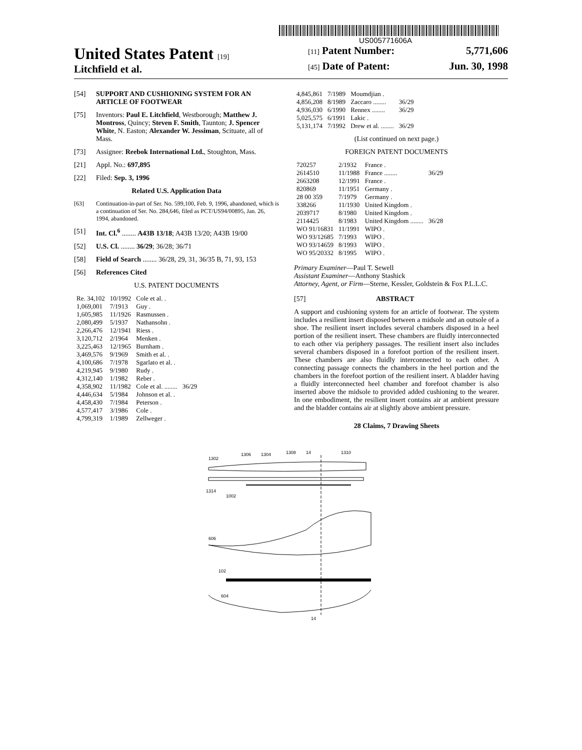US005771606A
United States Patent [19]
Litchfield et al.
[11] Patent Number: 5,771,606
[45] Date of Patent: Jun. 30, 1998
[54] SUPPORT AND CUSHIONING SYSTEM FOR AN ARTICLE OF FOOTWEAR
[75] Inventors: Paul E. Litchfield, Westborough; Matthew J. Montross, Quincy; Steven F. Smith, Taunton; J. Spencer White, N. Easton; Alexander W. Jessiman, Scituate, all of Mass.
[73] Assignee: Reebok International Ltd., Stoughton, Mass.
[21] Appl. No.: 697,895
[22] Filed: Sep. 3, 1996
Related U.S. Application Data
[63] Continuation-in-part of Ser. No. 599,100, Feb. 9, 1996, abandoned, which is a continuation of Ser. No. 284,646, filed as PCT/US94/00895, Jan. 26, 1994, abandoned.
[51] Int. Cl.<sup>6</sup> ........ A43B 13/18; A43B 13/20; A43B 19/00
[52] U.S. Cl. ........ 36/29; 36/28; 36/71
[58] Field of Search ........ 36/28, 29, 31, 36/35 B, 71, 93, 153
[56] References Cited
U.S. PATENT DOCUMENTS
| Re. 34,102 | 10/1992 | Cole et al. . | |
| 1,069,001 | 7/1913 | Guy . | |
| 1,605,985 | 11/1926 | Rasmussen . | |
| 2,080,499 | 5/1937 | Nathansohn . | |
| 2,266,476 | 12/1941 | Riess . | |
| 3,120,712 | 2/1964 | Menken . | |
| 3,225,463 | 12/1965 | Burnham . | |
| 3,469,576 | 9/1969 | Smith et al. . | |
| 4,100,686 | 7/1978 | Sgarlato et al. . | |
| 4,219,945 | 9/1980 | Rudy . | |
| 4,312,140 | 1/1982 | Reber . | |
| 4,358,902 | 11/1982 | Cole et al. ........ | 36/29 |
| 4,446,634 | 5/1984 | Johnson et al. . | |
| 4,458,430 | 7/1984 | Peterson . | |
| 4,577,417 | 3/1986 | Cole . | |
| 4,799,319 | 1/1989 | Zellweger . | |
| 4,845,861 | 7/1989 | Moumdjian . | |
| 4,856,208 | 8/1989 | Zaccaro ........ | 36/29 |
| 4,936,030 | 6/1990 | Rennex ........ | 36/29 |
| 5,025,575 | 6/1991 | Lakic . | |
| 5,131,174 | 7/1992 | Drew et al. ........ | 36/29 |
(List continued on next page.)
FOREIGN PATENT DOCUMENTS
| 720257 | 2/1932 | France . | |
| 2614510 | 11/1988 | France ........ | 36/29 |
| 2663208 | 12/1991 | France . | |
| 820869 | 11/1951 | Germany . | |
| 28 00 359 | 7/1979 | Germany . | |
| 338266 | 11/1930 | United Kingdom . | |
| 2039717 | 8/1980 | United Kingdom . | |
| 2114425 | 8/1983 | United Kingdom ........ | 36/28 |
| WO 91/16831 | 11/1991 | WIPO . | |
| WO 93/12685 | 7/1993 | WIPO . | |
| WO 93/14659 | 8/1993 | WIPO . | |
| WO 95/20332 | 8/1995 | WIPO . | |
Primary Examiner—Paul T. Sewell
Assistant Examiner—Anthony Stashick
Attorney, Agent, or Firm—Sterne, Kessler, Goldstein & Fox P.L.L.C.
[57] ABSTRACT
A support and cushioning system for an article of footwear. The system includes a resilient insert disposed between a midsole and an outsole of a shoe. The resilient insert includes several chambers disposed in a heel portion of the resilient insert. These chambers are fluidly interconnected to each other via periphery passages. The resilient insert also includes several chambers disposed in a forefoot portion of the resilient insert. These chambers are also fluidly interconnected to each other. A connecting passage connects the chambers in the heel portion and the chambers in the forefoot portion of the resilient insert. A bladder having a fluidly interconnected heel chamber and forefoot chamber is also inserted above the midsole to provided added cushioning to the wearer. In one embodiment, the resilient insert contains air at ambient pressure and the bladder contains air at slightly above ambient pressure.
28 Claims, 7 Drawing Sheets
1302
1306
1304
1308
14
1310
1314
1002
606
102
604
14